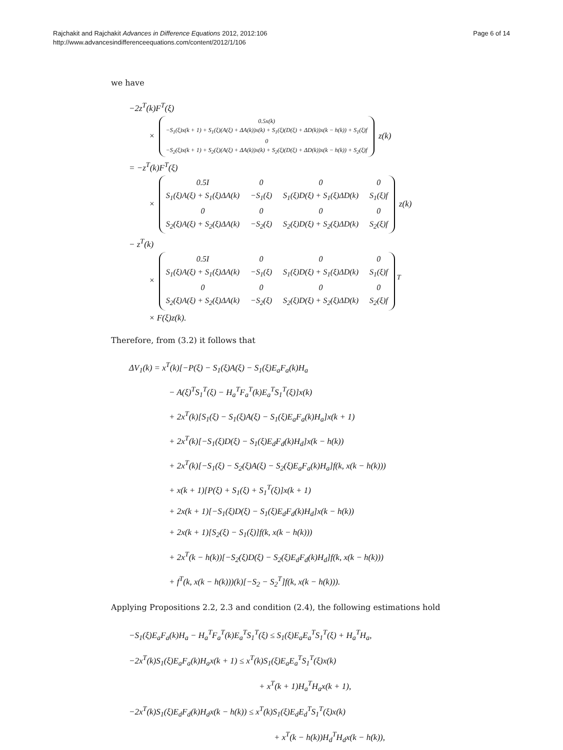Rajchakit and Rajchakit Advances in Difference Equations 2012, 2012:106
http://www.advancesindifferenceequations.com/content/2012/1/106
Page 6 of 14
we have
−2z<sup>T</sup>(k)F<sup>T</sup>(ξ)
×
| 0.5x(k) |
| −S<sub>1</sub>(ξ)x(k + 1) + S<sub>1</sub>(ξ)(A(ξ) + ΔA(k))x(k) + S<sub>1</sub>(ξ)(D(ξ) + ΔD(k))x(k − h(k)) + S<sub>1</sub>(ξ)f |
| 0 |
| −S<sub>2</sub>(ξ)x(k + 1) + S<sub>2</sub>(ξ)(A(ξ) + ΔA(k))x(k) + S<sub>2</sub>(ξ)(D(ξ) + ΔD(k))x(k − h(k)) + S<sub>2</sub>(ξ)f |
z(k)
= −z<sup>T</sup>(k)F<sup>T</sup>(ξ)
×
| 0.5I | 0 | 0 | 0 |
| S<sub>1</sub>(ξ)A(ξ) + S<sub>1</sub>(ξ)ΔA(k) | −S<sub>1</sub>(ξ) | S<sub>1</sub>(ξ)D(ξ) + S<sub>1</sub>(ξ)ΔD(k) | S<sub>1</sub>(ξ)f |
| 0 | 0 | 0 | 0 |
| S<sub>2</sub>(ξ)A(ξ) + S<sub>2</sub>(ξ)ΔA(k) | −S<sub>2</sub>(ξ) | S<sub>2</sub>(ξ)D(ξ) + S<sub>2</sub>(ξ)ΔD(k) | S<sub>2</sub>(ξ)f |
z(k)
− z<sup>T</sup>(k)
×
| 0.5I | 0 | 0 | 0 |
| S<sub>1</sub>(ξ)A(ξ) + S<sub>1</sub>(ξ)ΔA(k) | −S<sub>1</sub>(ξ) | S<sub>1</sub>(ξ)D(ξ) + S<sub>1</sub>(ξ)ΔD(k) | S<sub>1</sub>(ξ)f |
| 0 | 0 | 0 | 0 |
| S<sub>2</sub>(ξ)A(ξ) + S<sub>2</sub>(ξ)ΔA(k) | −S<sub>2</sub>(ξ) | S<sub>2</sub>(ξ)D(ξ) + S<sub>2</sub>(ξ)ΔD(k) | S<sub>2</sub>(ξ)f |
<sup>T</sup>
× F(ξ)z(k).
Therefore, from (3.2) it follows that
ΔV<sub>1</sub>(k) = x<sup>T</sup>(k)[−P(ξ) − S<sub>1</sub>(ξ)A(ξ) − S<sub>1</sub>(ξ)E<sub>a</sub>F<sub>a</sub>(k)H<sub>a</sub>
− A(ξ)<sup>T</sup>S<sub>1</sub><sup>T</sup>(ξ) − H<sub>a</sub><sup>T</sup>F<sub>a</sub><sup>T</sup>(k)E<sub>a</sub><sup>T</sup>S<sub>1</sub><sup>T</sup>(ξ)]x(k)
+ 2x<sup>T</sup>(k)[S<sub>1</sub>(ξ) − S<sub>1</sub>(ξ)A(ξ) − S<sub>1</sub>(ξ)E<sub>a</sub>F<sub>a</sub>(k)H<sub>a</sub>]x(k + 1)
+ 2x<sup>T</sup>(k)[−S<sub>1</sub>(ξ)D(ξ) − S<sub>1</sub>(ξ)E<sub>d</sub>F<sub>d</sub>(k)H<sub>d</sub>]x(k − h(k))
+ 2x<sup>T</sup>(k)[−S<sub>1</sub>(ξ) − S<sub>2</sub>(ξ)A(ξ) − S<sub>2</sub>(ξ)E<sub>a</sub>F<sub>a</sub>(k)H<sub>a</sub>]f(k, x(k − h(k)))
+ x(k + 1)[P(ξ) + S<sub>1</sub>(ξ) + S<sub>1</sub><sup>T</sup>(ξ)]x(k + 1)
+ 2x(k + 1)[−S<sub>1</sub>(ξ)D(ξ) − S<sub>1</sub>(ξ)E<sub>d</sub>F<sub>d</sub>(k)H<sub>d</sub>]x(k − h(k))
+ 2x(k + 1)[S<sub>2</sub>(ξ) − S<sub>1</sub>(ξ)]f(k, x(k − h(k)))
+ 2x<sup>T</sup>(k − h(k))[−S<sub>2</sub>(ξ)D(ξ) − S<sub>2</sub>(ξ)E<sub>d</sub>F<sub>d</sub>(k)H<sub>d</sub>]f(k, x(k − h(k)))
+ f<sup>T</sup>(k, x(k − h(k)))(k)[−S<sub>2</sub> − S<sub>2</sub><sup>T</sup>]f(k, x(k − h(k))).
Applying Propositions 2.2, 2.3 and condition (2.4), the following estimations hold
−S<sub>1</sub>(ξ)E<sub>a</sub>F<sub>a</sub>(k)H<sub>a</sub> − H<sub>a</sub><sup>T</sup>F<sub>a</sub><sup>T</sup>(k)E<sub>a</sub><sup>T</sup>S<sub>1</sub><sup>T</sup>(ξ) ≤ S<sub>1</sub>(ξ)E<sub>a</sub>E<sub>a</sub><sup>T</sup>S<sub>1</sub><sup>T</sup>(ξ) + H<sub>a</sub><sup>T</sup>H<sub>a</sub>,
−2x<sup>T</sup>(k)S<sub>1</sub>(ξ)E<sub>a</sub>F<sub>a</sub>(k)H<sub>a</sub>x(k + 1) ≤ x<sup>T</sup>(k)S<sub>1</sub>(ξ)E<sub>a</sub>E<sub>a</sub><sup>T</sup>S<sub>1</sub><sup>T</sup>(ξ)x(k)
+ x<sup>T</sup>(k + 1)H<sub>a</sub><sup>T</sup>H<sub>a</sub>x(k + 1),
−2x<sup>T</sup>(k)S<sub>1</sub>(ξ)E<sub>d</sub>F<sub>d</sub>(k)H<sub>d</sub>x(k − h(k)) ≤ x<sup>T</sup>(k)S<sub>1</sub>(ξ)E<sub>d</sub>E<sub>d</sub><sup>T</sup>S<sub>1</sub><sup>T</sup>(ξ)x(k)
+ x<sup>T</sup>(k − h(k))H<sub>d</sub><sup>T</sup>H<sub>d</sub>x(k − h(k)),